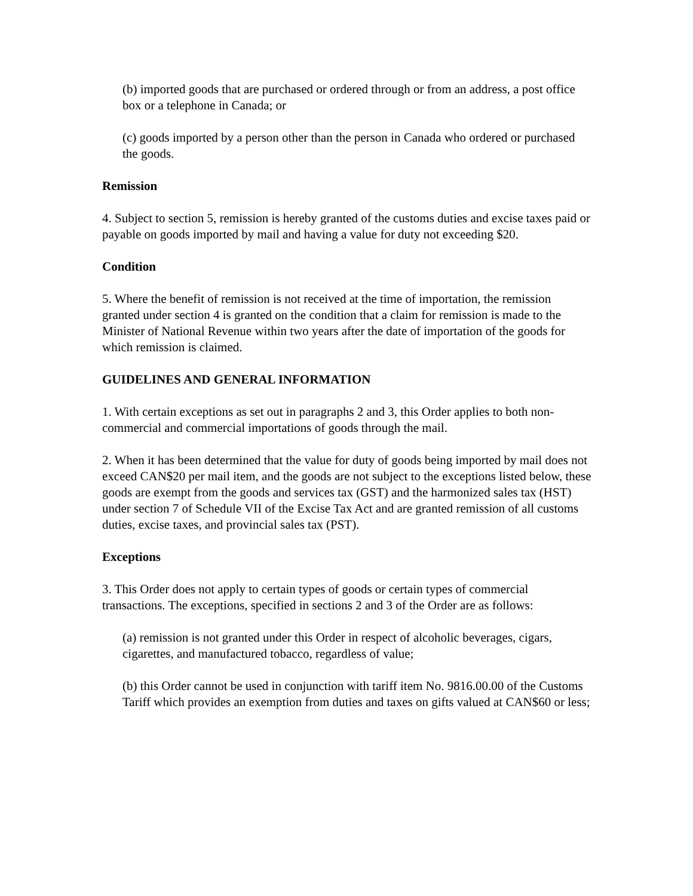(b) imported goods that are purchased or ordered through or from an address, a post office box or a telephone in Canada; or
(c) goods imported by a person other than the person in Canada who ordered or purchased the goods.
Remission
4. Subject to section 5, remission is hereby granted of the customs duties and excise taxes paid or payable on goods imported by mail and having a value for duty not exceeding $20.
Condition
5. Where the benefit of remission is not received at the time of importation, the remission granted under section 4 is granted on the condition that a claim for remission is made to the Minister of National Revenue within two years after the date of importation of the goods for which remission is claimed.
GUIDELINES AND GENERAL INFORMATION
1. With certain exceptions as set out in paragraphs 2 and 3, this Order applies to both non-commercial and commercial importations of goods through the mail.
2. When it has been determined that the value for duty of goods being imported by mail does not exceed CAN$20 per mail item, and the goods are not subject to the exceptions listed below, these goods are exempt from the goods and services tax (GST) and the harmonized sales tax (HST) under section 7 of Schedule VII of the Excise Tax Act and are granted remission of all customs duties, excise taxes, and provincial sales tax (PST).
Exceptions
3. This Order does not apply to certain types of goods or certain types of commercial transactions. The exceptions, specified in sections 2 and 3 of the Order are as follows:
(a) remission is not granted under this Order in respect of alcoholic beverages, cigars, cigarettes, and manufactured tobacco, regardless of value;
(b) this Order cannot be used in conjunction with tariff item No. 9816.00.00 of the Customs Tariff which provides an exemption from duties and taxes on gifts valued at CAN$60 or less;